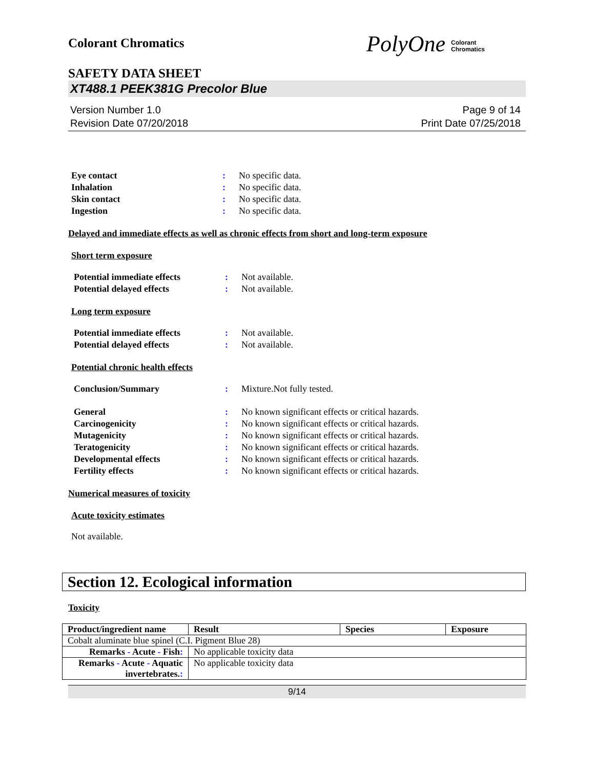Colorant Chromatics
PolyOne Colorant
Chromatics
SAFETY DATA SHEET
XT488.1 PEEK381G Precolor Blue
Version Number 1.0
Revision Date 07/20/2018
Page 9 of 14
Print Date 07/25/2018
| Eye contact | : | No specific data. |
| Inhalation | : | No specific data. |
| Skin contact | : | No specific data. |
| Ingestion | : | No specific data. |
Delayed and immediate effects as well as chronic effects from short and long-term exposure
Short term exposure
| Potential immediate effects | : | Not available. |
| Potential delayed effects | : | Not available. |
Long term exposure
| Potential immediate effects | : | Not available. |
| Potential delayed effects | : | Not available. |
Potential chronic health effects
| Conclusion/Summary | : | Mixture.Not fully tested. |
| General | : | No known significant effects or critical hazards. |
| Carcinogenicity | : | No known significant effects or critical hazards. |
| Mutagenicity | : | No known significant effects or critical hazards. |
| Teratogenicity | : | No known significant effects or critical hazards. |
| Developmental effects | : | No known significant effects or critical hazards. |
| Fertility effects | : | No known significant effects or critical hazards. |
Numerical measures of toxicity
Acute toxicity estimates
Not available.
Section 12. Ecological information
Toxicity
| Product/ingredient name | Result | Species | Exposure |
| --- | --- | --- | --- |
| Cobalt aluminate blue spinel (C.I. Pigment Blue 28) | | | |
| Remarks - Acute - Fish : | No applicable toxicity data | | |
| Remarks - Acute - Aquatic invertebrates. : | No applicable toxicity data | | |
9/14